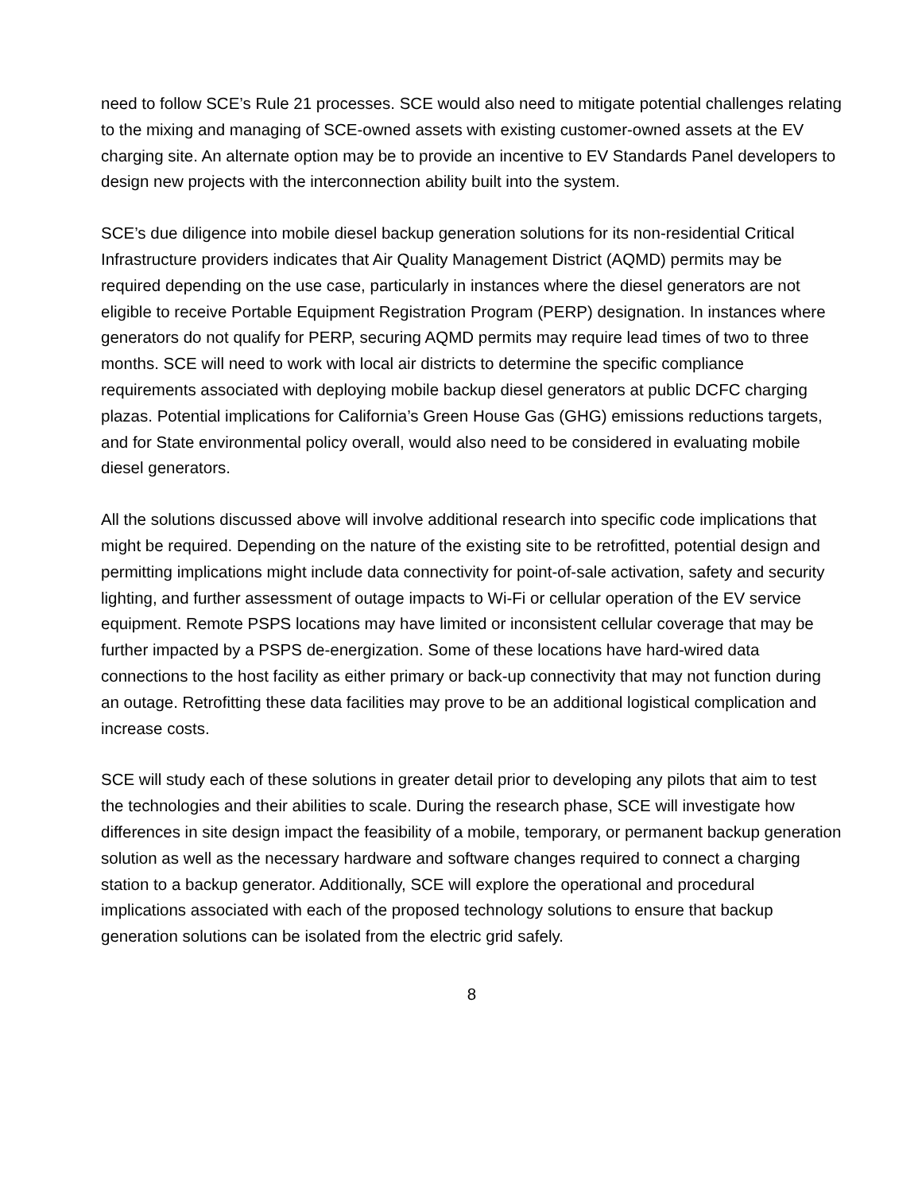need to follow SCE’s Rule 21 processes. SCE would also need to mitigate potential challenges relating to the mixing and managing of SCE-owned assets with existing customer-owned assets at the EV charging site. An alternate option may be to provide an incentive to EV Standards Panel developers to design new projects with the interconnection ability built into the system.
SCE’s due diligence into mobile diesel backup generation solutions for its non-residential Critical Infrastructure providers indicates that Air Quality Management District (AQMD) permits may be required depending on the use case, particularly in instances where the diesel generators are not eligible to receive Portable Equipment Registration Program (PERP) designation. In instances where generators do not qualify for PERP, securing AQMD permits may require lead times of two to three months. SCE will need to work with local air districts to determine the specific compliance requirements associated with deploying mobile backup diesel generators at public DCFC charging plazas. Potential implications for California’s Green House Gas (GHG) emissions reductions targets, and for State environmental policy overall, would also need to be considered in evaluating mobile diesel generators.
All the solutions discussed above will involve additional research into specific code implications that might be required. Depending on the nature of the existing site to be retrofitted, potential design and permitting implications might include data connectivity for point-of-sale activation, safety and security lighting, and further assessment of outage impacts to Wi-Fi or cellular operation of the EV service equipment. Remote PSPS locations may have limited or inconsistent cellular coverage that may be further impacted by a PSPS de-energization. Some of these locations have hard-wired data connections to the host facility as either primary or back-up connectivity that may not function during an outage. Retrofitting these data facilities may prove to be an additional logistical complication and increase costs.
SCE will study each of these solutions in greater detail prior to developing any pilots that aim to test the technologies and their abilities to scale. During the research phase, SCE will investigate how differences in site design impact the feasibility of a mobile, temporary, or permanent backup generation solution as well as the necessary hardware and software changes required to connect a charging station to a backup generator. Additionally, SCE will explore the operational and procedural implications associated with each of the proposed technology solutions to ensure that backup generation solutions can be isolated from the electric grid safely.
8